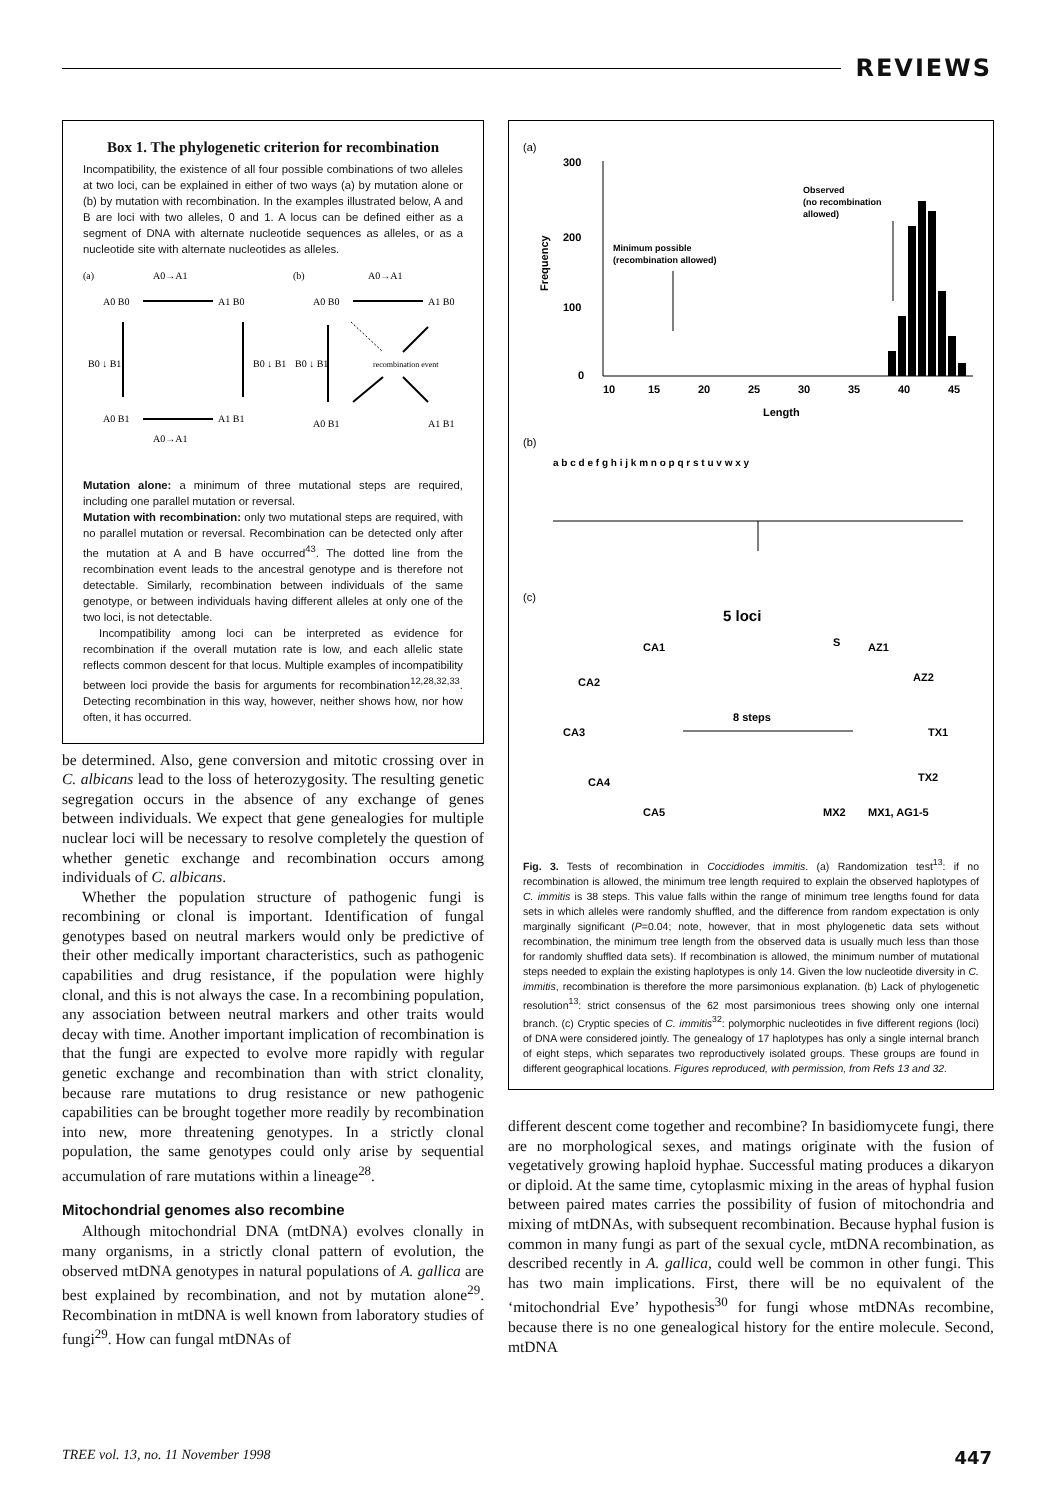REVIEWS
Box 1. The phylogenetic criterion for recombination
Incompatibility, the existence of all four possible combinations of two alleles at two loci, can be explained in either of two ways (a) by mutation alone or (b) by mutation with recombination. In the examples illustrated below, A and B are loci with two alleles, 0 and 1. A locus can be defined either as a segment of DNA with alternate nucleotide sequences as alleles, or as a nucleotide site with alternate nucleotides as alleles.
(a)
A0→A1
A0 B0
A1 B0
B0 ↓ B1
B0 ↓ B1
A0 B1
A1 B1
A0→A1
(b)
A0→A1
A0 B0
A1 B0
B0 ↓ B1
recombination event
A0 B1
A1 B1
Mutation alone: a minimum of three mutational steps are required, including one parallel mutation or reversal.
Mutation with recombination: only two mutational steps are required, with no parallel mutation or reversal. Recombination can be detected only after the mutation at A and B have occurred<sup>43</sup>. The dotted line from the recombination event leads to the ancestral genotype and is therefore not detectable. Similarly, recombination between individuals of the same genotype, or between individuals having different alleles at only one of the two loci, is not detectable.
Incompatibility among loci can be interpreted as evidence for recombination if the overall mutation rate is low, and each allelic state reflects common descent for that locus. Multiple examples of incompatibility between loci provide the basis for arguments for recombination<sup>12,28,32,33</sup>. Detecting recombination in this way, however, neither shows how, nor how often, it has occurred.
be determined. Also, gene conversion and mitotic crossing over in C. albicans lead to the loss of heterozygosity. The resulting genetic segregation occurs in the absence of any exchange of genes between individuals. We expect that gene genealogies for multiple nuclear loci will be necessary to resolve completely the question of whether genetic exchange and recombination occurs among individuals of C. albicans.
Whether the population structure of pathogenic fungi is recombining or clonal is important. Identification of fungal genotypes based on neutral markers would only be predictive of their other medically important characteristics, such as pathogenic capabilities and drug resistance, if the population were highly clonal, and this is not always the case. In a recombining population, any association between neutral markers and other traits would decay with time. Another important implication of recombination is that the fungi are expected to evolve more rapidly with regular genetic exchange and recombination than with strict clonality, because rare mutations to drug resistance or new pathogenic capabilities can be brought together more readily by recombination into new, more threatening genotypes. In a strictly clonal population, the same genotypes could only arise by sequential accumulation of rare mutations within a lineage<sup>28</sup>.
Mitochondrial genomes also recombine
Although mitochondrial DNA (mtDNA) evolves clonally in many organisms, in a strictly clonal pattern of evolution, the observed mtDNA genotypes in natural populations of A. gallica are best explained by recombination, and not by mutation alone<sup>29</sup>. Recombination in mtDNA is well known from laboratory studies of fungi<sup>29</sup>. How can fungal mtDNAs of
(a)
300
200
100
0
Frequency
10
15
20
25
30
35
40
45
Length
Minimum possible
(recombination allowed)
Observed
(no recombination
allowed)
(b)
a b c d e f g h i j k m n o p q r s t u v w x y
(c)
5 loci
8 steps
CA1
CA2
CA3
CA4
CA5
S
AZ1
AZ2
TX1
TX2
MX2
MX1, AG1-5
Fig. 3. Tests of recombination in Coccidiodes immitis. (a) Randomization test<sup>13</sup>: if no recombination is allowed, the minimum tree length required to explain the observed haplotypes of C. immitis is 38 steps. This value falls within the range of minimum tree lengths found for data sets in which alleles were randomly shuffled, and the difference from random expectation is only marginally significant (P=0.04; note, however, that in most phylogenetic data sets without recombination, the minimum tree length from the observed data is usually much less than those for randomly shuffled data sets). If recombination is allowed, the minimum number of mutational steps needed to explain the existing haplotypes is only 14. Given the low nucleotide diversity in C. immitis, recombination is therefore the more parsimonious explanation. (b) Lack of phylogenetic resolution<sup>13</sup>: strict consensus of the 62 most parsimonious trees showing only one internal branch. (c) Cryptic species of C. immitis<sup>32</sup>: polymorphic nucleotides in five different regions (loci) of DNA were considered jointly. The genealogy of 17 haplotypes has only a single internal branch of eight steps, which separates two reproductively isolated groups. These groups are found in different geographical locations. Figures reproduced, with permission, from Refs 13 and 32.
different descent come together and recombine? In basidiomycete fungi, there are no morphological sexes, and matings originate with the fusion of vegetatively growing haploid hyphae. Successful mating produces a dikaryon or diploid. At the same time, cytoplasmic mixing in the areas of hyphal fusion between paired mates carries the possibility of fusion of mitochondria and mixing of mtDNAs, with subsequent recombination. Because hyphal fusion is common in many fungi as part of the sexual cycle, mtDNA recombination, as described recently in A. gallica, could well be common in other fungi. This has two main implications. First, there will be no equivalent of the ‘mitochondrial Eve’ hypothesis<sup>30</sup> for fungi whose mtDNAs recombine, because there is no one genealogical history for the entire molecule. Second, mtDNA
TREE vol. 13, no. 11 November 1998 447